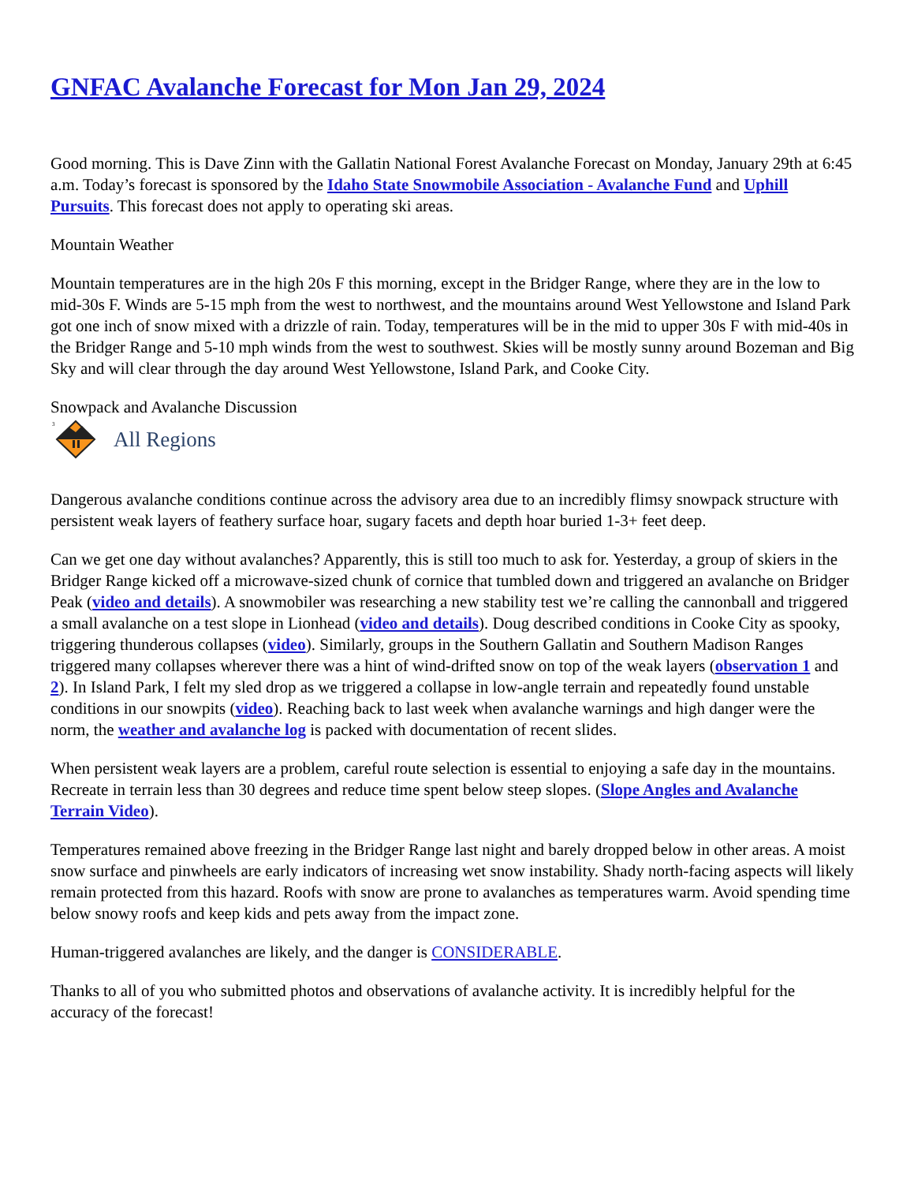GNFAC Avalanche Forecast for Mon Jan 29, 2024
Good morning. This is Dave Zinn with the Gallatin National Forest Avalanche Forecast on Monday, January 29th at 6:45 a.m. Today’s forecast is sponsored by the Idaho State Snowmobile Association - Avalanche Fund and Uphill Pursuits. This forecast does not apply to operating ski areas.
Mountain Weather
Mountain temperatures are in the high 20s F this morning, except in the Bridger Range, where they are in the low to mid-30s F. Winds are 5-15 mph from the west to northwest, and the mountains around West Yellowstone and Island Park got one inch of snow mixed with a drizzle of rain. Today, temperatures will be in the mid to upper 30s F with mid-40s in the Bridger Range and 5-10 mph winds from the west to southwest. Skies will be mostly sunny around Bozeman and Big Sky and will clear through the day around West Yellowstone, Island Park, and Cooke City.
Snowpack and Avalanche Discussion
3
All Regions
Dangerous avalanche conditions continue across the advisory area due to an incredibly flimsy snowpack structure with persistent weak layers of feathery surface hoar, sugary facets and depth hoar buried 1-3+ feet deep.
Can we get one day without avalanches? Apparently, this is still too much to ask for. Yesterday, a group of skiers in the Bridger Range kicked off a microwave-sized chunk of cornice that tumbled down and triggered an avalanche on Bridger Peak (video and details). A snowmobiler was researching a new stability test we’re calling the cannonball and triggered a small avalanche on a test slope in Lionhead (video and details). Doug described conditions in Cooke City as spooky, triggering thunderous collapses (video). Similarly, groups in the Southern Gallatin and Southern Madison Ranges triggered many collapses wherever there was a hint of wind-drifted snow on top of the weak layers (observation 1 and 2). In Island Park, I felt my sled drop as we triggered a collapse in low-angle terrain and repeatedly found unstable conditions in our snowpits (video). Reaching back to last week when avalanche warnings and high danger were the norm, the weather and avalanche log is packed with documentation of recent slides.
When persistent weak layers are a problem, careful route selection is essential to enjoying a safe day in the mountains. Recreate in terrain less than 30 degrees and reduce time spent below steep slopes. (Slope Angles and Avalanche Terrain Video).
Temperatures remained above freezing in the Bridger Range last night and barely dropped below in other areas. A moist snow surface and pinwheels are early indicators of increasing wet snow instability. Shady north-facing aspects will likely remain protected from this hazard. Roofs with snow are prone to avalanches as temperatures warm. Avoid spending time below snowy roofs and keep kids and pets away from the impact zone.
Human-triggered avalanches are likely, and the danger is CONSIDERABLE.
Thanks to all of you who submitted photos and observations of avalanche activity. It is incredibly helpful for the accuracy of the forecast!